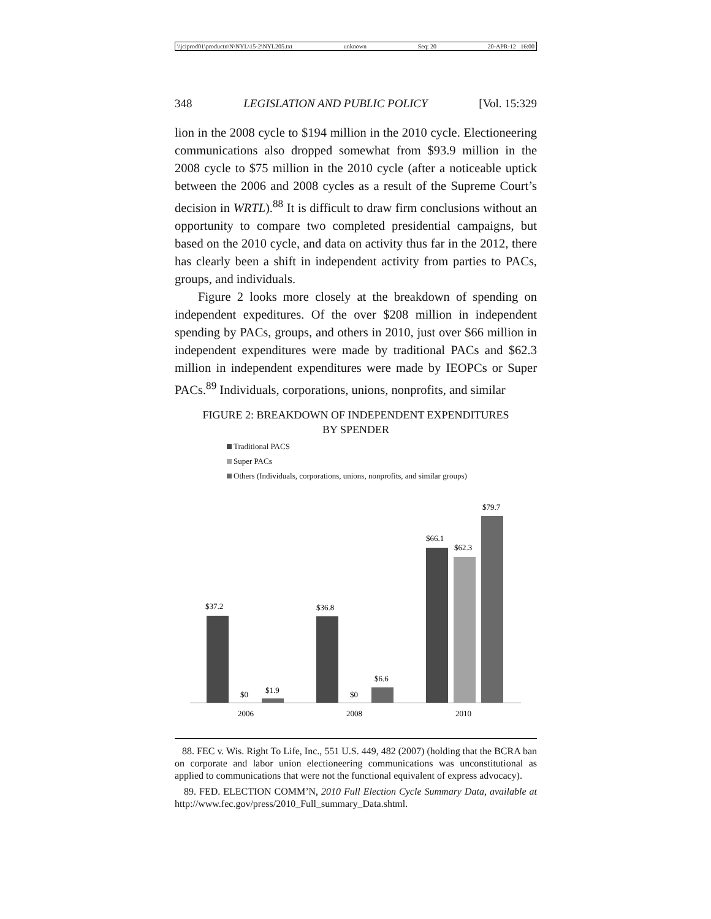\\jciprod01\productn\N\NYL\15-2\NYL205.txt unknown Seq: 20 20-APR-12 16:00
348 LEGISLATION AND PUBLIC POLICY [Vol. 15:329
lion in the 2008 cycle to $194 million in the 2010 cycle. Electioneering communications also dropped somewhat from $93.9 million in the 2008 cycle to $75 million in the 2010 cycle (after a noticeable uptick between the 2006 and 2008 cycles as a result of the Supreme Court’s decision in WRTL).<sup>88</sup> It is difficult to draw firm conclusions without an opportunity to compare two completed presidential campaigns, but based on the 2010 cycle, and data on activity thus far in the 2012, there has clearly been a shift in independent activity from parties to PACs, groups, and individuals.
Figure 2 looks more closely at the breakdown of spending on independent expeditures. Of the over $208 million in independent spending by PACs, groups, and others in 2010, just over $66 million in independent expenditures were made by traditional PACs and $62.3 million in independent expenditures were made by IEOPCs or Super PACs.<sup>89</sup> Individuals, corporations, unions, nonprofits, and similar
FIGURE 2: BREAKDOWN OF INDEPENDENT EXPENDITURES
BY SPENDER
Traditional PACS
Super PACs
Others (Individuals, corporations, unions, nonprofits, and similar groups)
$37.2
$0
$1.9
$36.8
$0
$6.6
$66.1
$62.3
$79.7
2006
2008
2010
88. FEC v. Wis. Right To Life, Inc., 551 U.S. 449, 482 (2007) (holding that the BCRA ban on corporate and labor union electioneering communications was unconstitutional as applied to communications that were not the functional equivalent of express advocacy).
89. FED. ELECTION COMM’N, 2010 Full Election Cycle Summary Data, available at http://www.fec.gov/press/2010_Full_summary_Data.shtml.